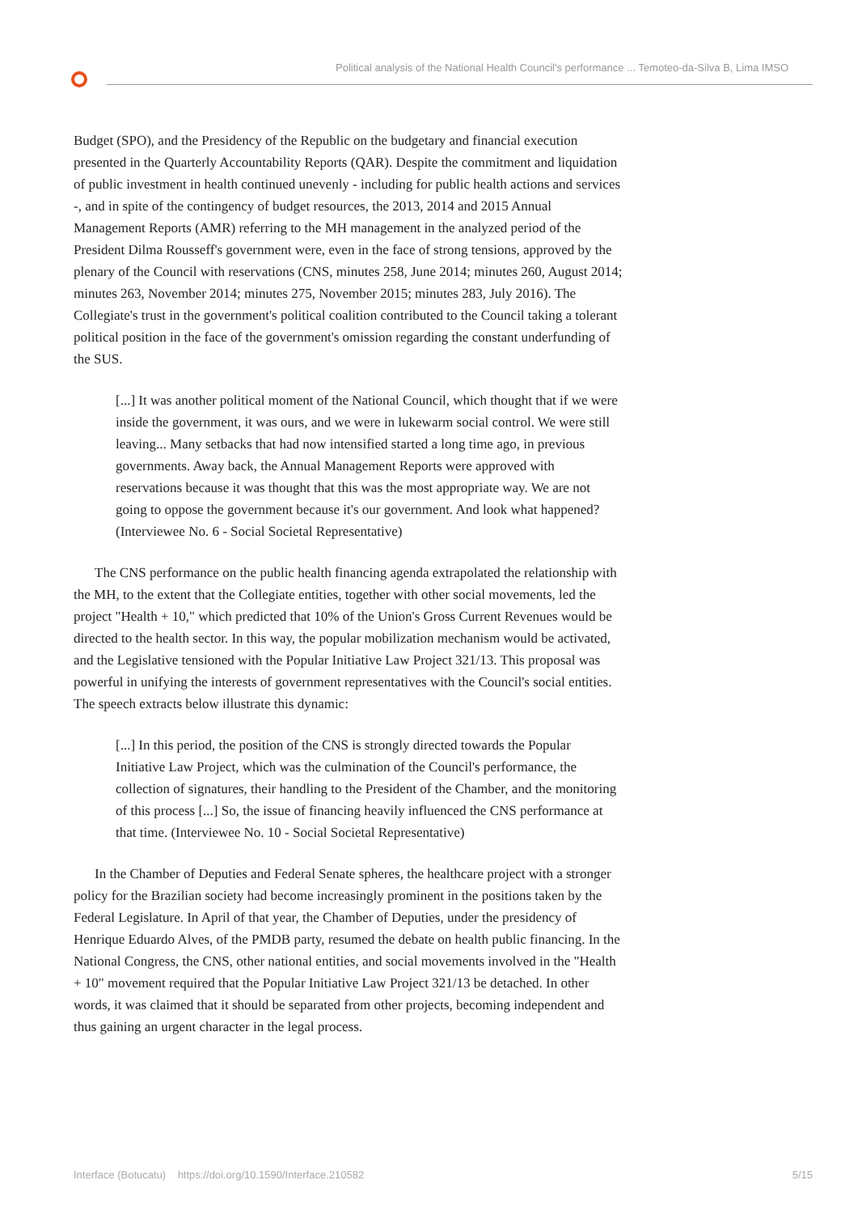Political analysis of the National Health Council's performance ... Temoteo-da-Silva B, Lima IMSO
Budget (SPO), and the Presidency of the Republic on the budgetary and financial execution presented in the Quarterly Accountability Reports (QAR). Despite the commitment and liquidation of public investment in health continued unevenly - including for public health actions and services -, and in spite of the contingency of budget resources, the 2013, 2014 and 2015 Annual Management Reports (AMR) referring to the MH management in the analyzed period of the President Dilma Rousseff's government were, even in the face of strong tensions, approved by the plenary of the Council with reservations (CNS, minutes 258, June 2014; minutes 260, August 2014; minutes 263, November 2014; minutes 275, November 2015; minutes 283, July 2016). The Collegiate's trust in the government's political coalition contributed to the Council taking a tolerant political position in the face of the government's omission regarding the constant underfunding of the SUS.
[...] It was another political moment of the National Council, which thought that if we were inside the government, it was ours, and we were in lukewarm social control. We were still leaving... Many setbacks that had now intensified started a long time ago, in previous governments. Away back, the Annual Management Reports were approved with reservations because it was thought that this was the most appropriate way. We are not going to oppose the government because it's our government. And look what happened? (Interviewee No. 6 - Social Societal Representative)
The CNS performance on the public health financing agenda extrapolated the relationship with the MH, to the extent that the Collegiate entities, together with other social movements, led the project "Health + 10," which predicted that 10% of the Union's Gross Current Revenues would be directed to the health sector. In this way, the popular mobilization mechanism would be activated, and the Legislative tensioned with the Popular Initiative Law Project 321/13. This proposal was powerful in unifying the interests of government representatives with the Council's social entities. The speech extracts below illustrate this dynamic:
[...] In this period, the position of the CNS is strongly directed towards the Popular Initiative Law Project, which was the culmination of the Council's performance, the collection of signatures, their handling to the President of the Chamber, and the monitoring of this process [...] So, the issue of financing heavily influenced the CNS performance at that time. (Interviewee No. 10 - Social Societal Representative)
In the Chamber of Deputies and Federal Senate spheres, the healthcare project with a stronger policy for the Brazilian society had become increasingly prominent in the positions taken by the Federal Legislature. In April of that year, the Chamber of Deputies, under the presidency of Henrique Eduardo Alves, of the PMDB party, resumed the debate on health public financing. In the National Congress, the CNS, other national entities, and social movements involved in the "Health + 10" movement required that the Popular Initiative Law Project 321/13 be detached. In other words, it was claimed that it should be separated from other projects, becoming independent and thus gaining an urgent character in the legal process.
Interface (Botucatu) https://doi.org/10.1590/Interface.210582 5/15